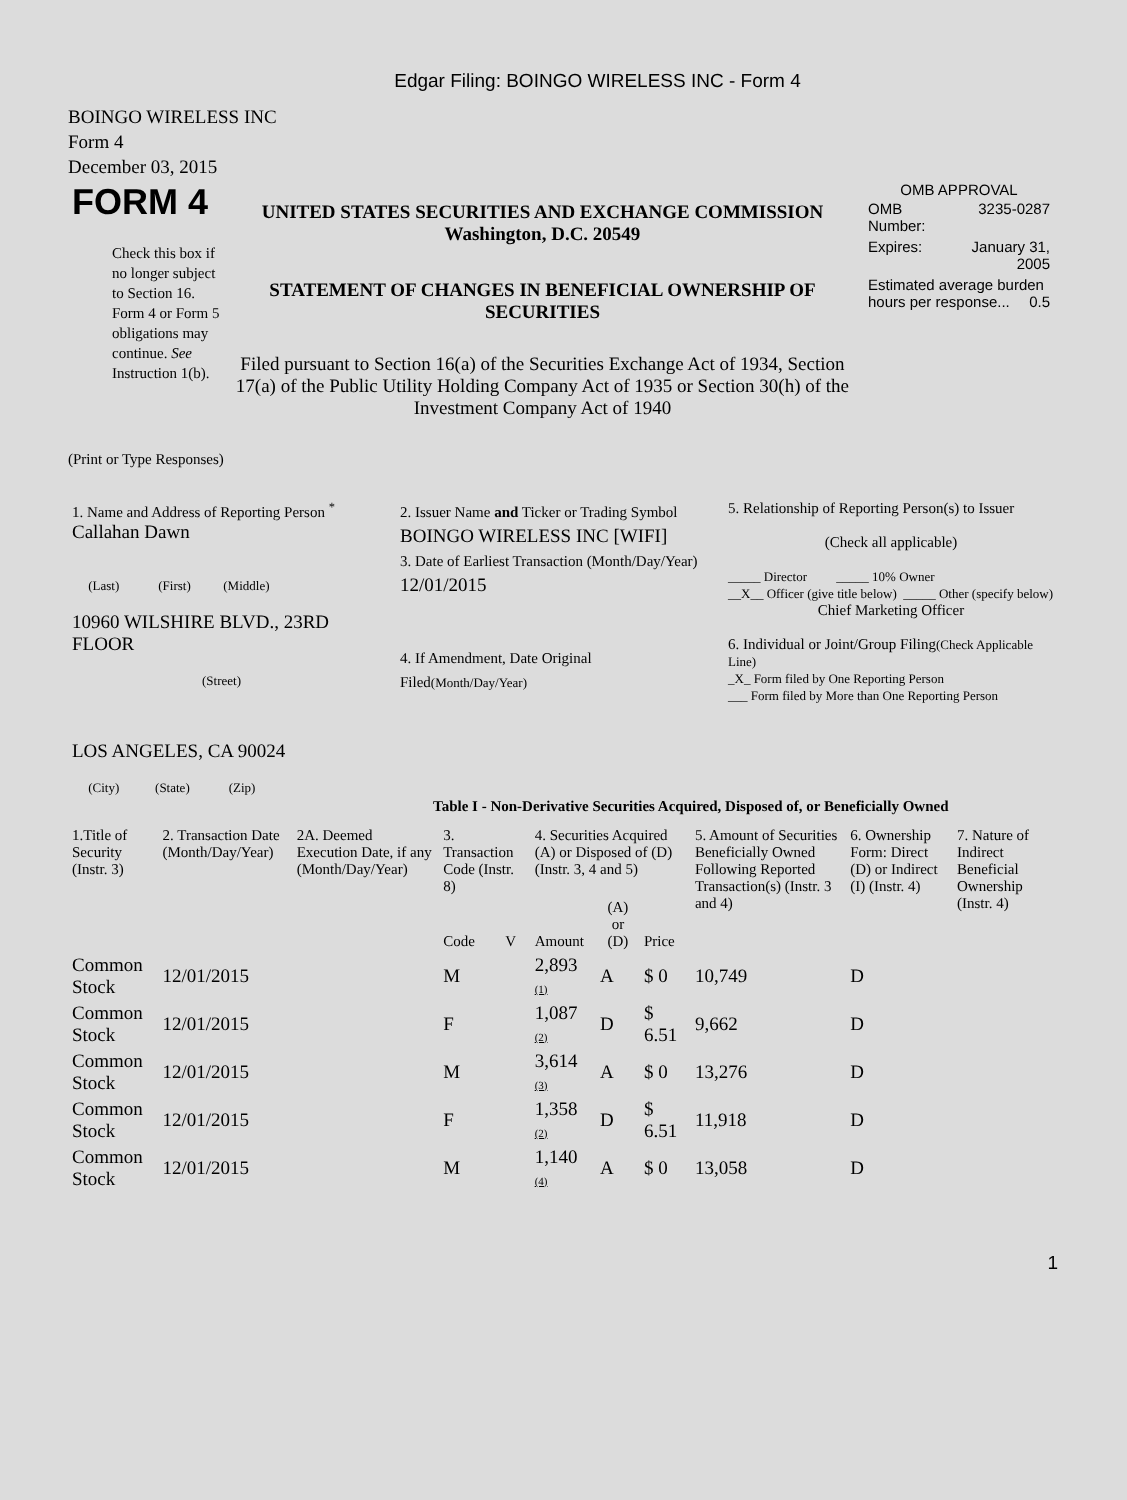Edgar Filing: BOINGO WIRELESS INC - Form 4
BOINGO WIRELESS INC
Form 4
December 03, 2015
| FORM 4 Check this box if no longer subject to Section 16. Form 4 or Form 5 obligations may continue. See Instruction 1(b). | UNITED STATES SECURITIES AND EXCHANGE COMMISSION Washington, D.C. 20549 STATEMENT OF CHANGES IN BENEFICIAL OWNERSHIP OF SECURITIES Filed pursuant to Section 16(a) of the Securities Exchange Act of 1934, Section 17(a) of the Public Utility Holding Company Act of 1935 or Section 30(h) of the Investment Company Act of 1940 | OMB APPROVAL / OMB Number: / 3235-0287 / / Expires: / January 31, 2005 / / Estimated average burden hours per response... 0.5 / / |
(Print or Type Responses)
| 1. Name and Address of Reporting Person <sup>*</sup> Callahan Dawn (Last) (First) (Middle) 10960 WILSHIRE BLVD., 23RD FLOOR (Street) LOS ANGELES, CA 90024 (City) (State) (Zip) | 2. Issuer Name and Ticker or Trading Symbol BOINGO WIRELESS INC [WIFI] 3. Date of Earliest Transaction (Month/Day/Year) 12/01/2015 4. If Amendment, Date Original Filed (Month/Day/Year) | 5. Relationship of Reporting Person(s) to Issuer (Check all applicable) _____ Director _____ 10% Owner __X__ Officer (give title below) _____ Other (specify below) Chief Marketing Officer 6. Individual or Joint/Group Filing (Check Applicable Line) _X_ Form filed by One Reporting Person ___ Form filed by More than One Reporting Person |
Table I - Non-Derivative Securities Acquired, Disposed of, or Beneficially Owned
| 1.Title of Security (Instr. 3) | 2. Transaction Date (Month/Day/Year) | 2A. Deemed Execution Date, if any (Month/Day/Year) | 3. Transaction Code (Instr. 8) | | 4. Securities Acquired (A) or Disposed of (D) (Instr. 3, 4 and 5) | | | 5. Amount of Securities Beneficially Owned Following Reported Transaction(s) (Instr. 3 and 4) | 6. Ownership Form: Direct (D) or Indirect (I) (Instr. 4) | 7. Nature of Indirect Beneficial Ownership (Instr. 4) |
| --- | --- | --- | --- | --- | --- | --- | --- | --- | --- | --- |
| | | | Code | V | Amount | (A) or (D) | Price | | | |
| Common Stock | 12/01/2015 | | M | | 2,893 (1) | A | $ 0 | 10,749 | D | |
| Common Stock | 12/01/2015 | | F | | 1,087 (2) | D | $ 6.51 | 9,662 | D | |
| Common Stock | 12/01/2015 | | M | | 3,614 (3) | A | $ 0 | 13,276 | D | |
| Common Stock | 12/01/2015 | | F | | 1,358 (2) | D | $ 6.51 | 11,918 | D | |
| Common Stock | 12/01/2015 | | M | | 1,140 (4) | A | $ 0 | 13,058 | D | |
1